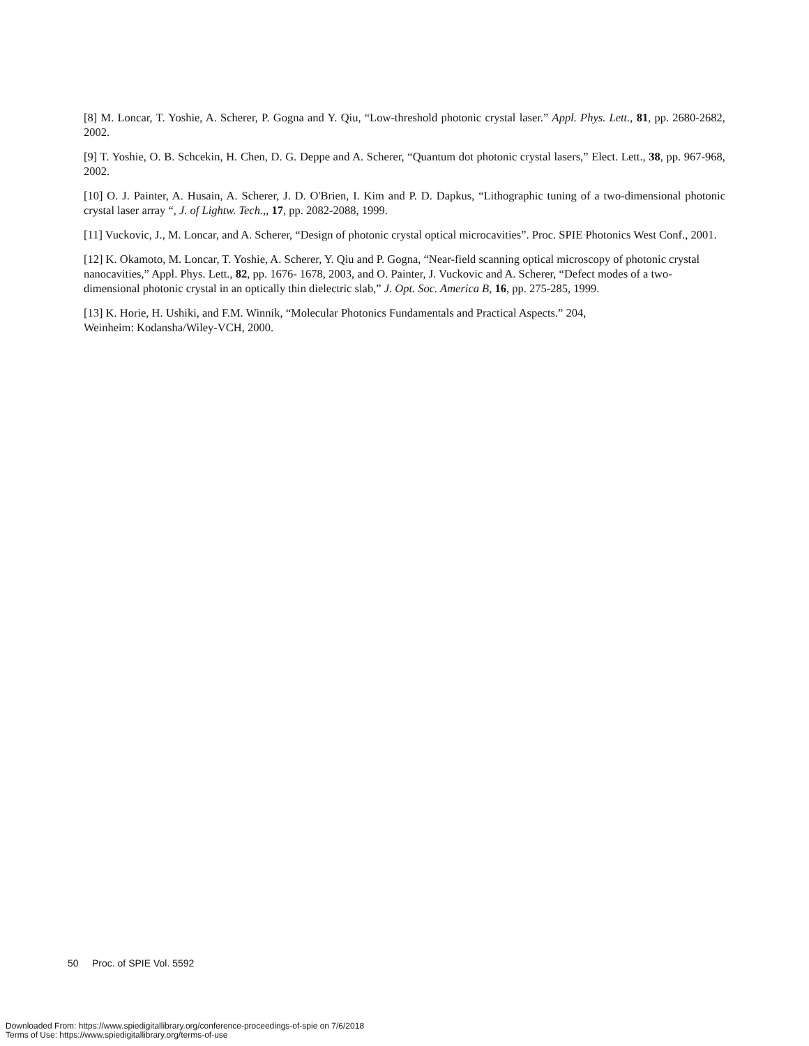[8] M. Loncar, T. Yoshie, A. Scherer, P. Gogna and Y. Qiu, “Low-threshold photonic crystal laser.” Appl. Phys. Lett., 81, pp. 2680-2682, 2002.
[9] T. Yoshie, O. B. Schcekin, H. Chen, D. G. Deppe and A. Scherer, “Quantum dot photonic crystal lasers,” Elect. Lett., 38, pp. 967-968, 2002.
[10] O. J. Painter, A. Husain, A. Scherer, J. D. O'Brien, I. Kim and P. D. Dapkus, “Lithographic tuning of a two-dimensional photonic crystal laser array “, J. of Lightw. Tech.,, 17, pp. 2082-2088, 1999.
[11] Vuckovic, J., M. Loncar, and A. Scherer, “Design of photonic crystal optical microcavities”. Proc. SPIE Photonics West Conf., 2001.
[12] K. Okamoto, M. Loncar, T. Yoshie, A. Scherer, Y. Qiu and P. Gogna, “Near-field scanning optical microscopy of photonic crystal nanocavities,” Appl. Phys. Lett., 82, pp. 1676- 1678, 2003, and O. Painter, J. Vuckovic and A. Scherer, “Defect modes of a two-dimensional photonic crystal in an optically thin dielectric slab,” J. Opt. Soc. America B, 16, pp. 275-285, 1999.
[13] K. Horie, H. Ushiki, and F.M. Winnik, “Molecular Photonics Fundamentals and Practical Aspects.” 204,
Weinheim: Kodansha/Wiley-VCH, 2000.
50 Proc. of SPIE Vol. 5592
Downloaded From: https://www.spiedigitallibrary.org/conference-proceedings-of-spie on 7/6/2018
Terms of Use: https://www.spiedigitallibrary.org/terms-of-use